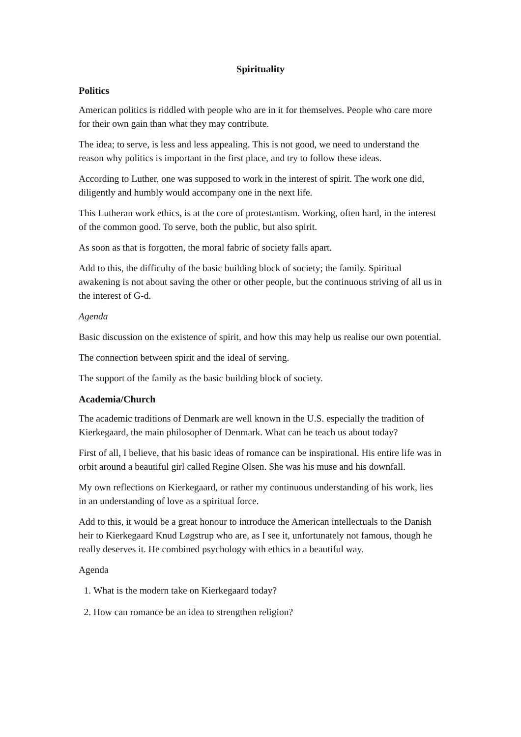Spirituality
Politics
American politics is riddled with people who are in it for themselves. People who care more for their own gain than what they may contribute.
The idea; to serve, is less and less appealing. This is not good, we need to understand the reason why politics is important in the first place, and try to follow these ideas.
According to Luther, one was supposed to work in the interest of spirit. The work one did, diligently and humbly would accompany one in the next life.
This Lutheran work ethics, is at the core of protestantism. Working, often hard, in the interest of the common good. To serve, both the public, but also spirit.
As soon as that is forgotten, the moral fabric of society falls apart.
Add to this, the difficulty of the basic building block of society; the family. Spiritual awakening is not about saving the other or other people, but the continuous striving of all us in the interest of G-d.
Agenda
Basic discussion on the existence of spirit, and how this may help us realise our own potential.
The connection between spirit and the ideal of serving.
The support of the family as the basic building block of society.
Academia/Church
The academic traditions of Denmark are well known in the U.S. especially the tradition of Kierkegaard, the main philosopher of Denmark. What can he teach us about today?
First of all, I believe, that his basic ideas of romance can be inspirational. His entire life was in orbit around a beautiful girl called Regine Olsen. She was his muse and his downfall.
My own reflections on Kierkegaard, or rather my continuous understanding of his work, lies in an understanding of love as a spiritual force.
Add to this, it would be a great honour to introduce the American intellectuals to the Danish heir to Kierkegaard Knud Løgstrup who are, as I see it, unfortunately not famous, though he really deserves it. He combined psychology with ethics in a beautiful way.
Agenda
1. What is the modern take on Kierkegaard today?
2. How can romance be an idea to strengthen religion?